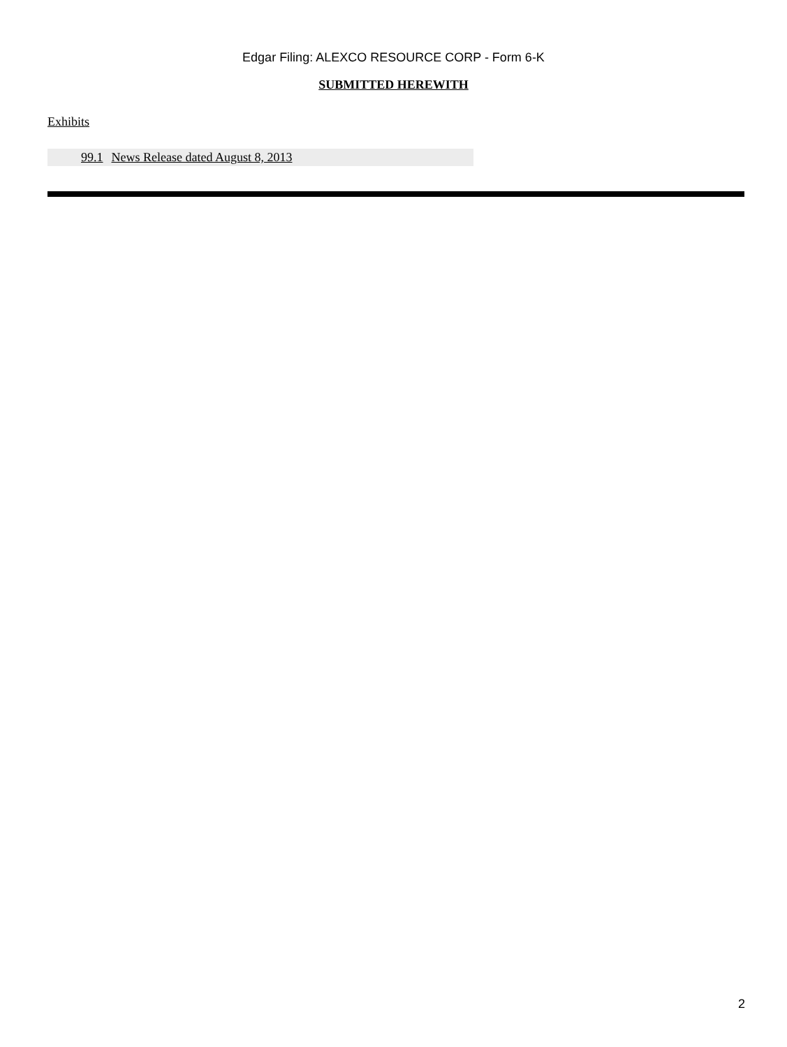Edgar Filing: ALEXCO RESOURCE CORP - Form 6-K
SUBMITTED HEREWITH
Exhibits
| | 99.1 | News Release dated August 8, 2013 |
2